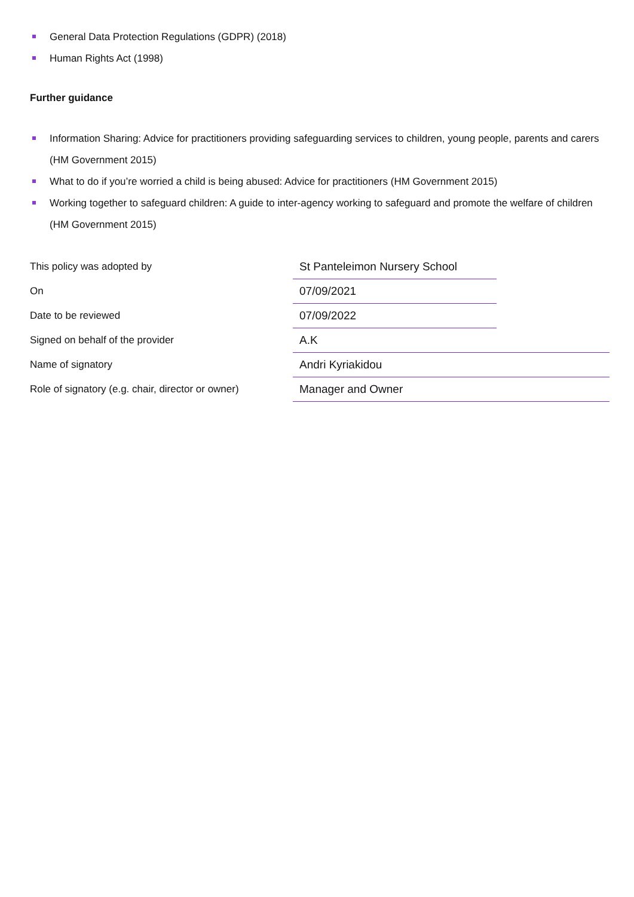General Data Protection Regulations (GDPR) (2018)
Human Rights Act (1998)
Further guidance
Information Sharing: Advice for practitioners providing safeguarding services to children, young people, parents and carers (HM Government 2015)
What to do if you’re worried a child is being abused: Advice for practitioners (HM Government 2015)
Working together to safeguard children: A guide to inter-agency working to safeguard and promote the welfare of children (HM Government 2015)
| This policy was adopted by | St Panteleimon Nursery School | |
| On | 07/09/2021 | |
| Date to be reviewed | 07/09/2022 | |
| Signed on behalf of the provider | A.K | |
| Name of signatory | Andri Kyriakidou | |
| Role of signatory (e.g. chair, director or owner) | Manager and Owner | |